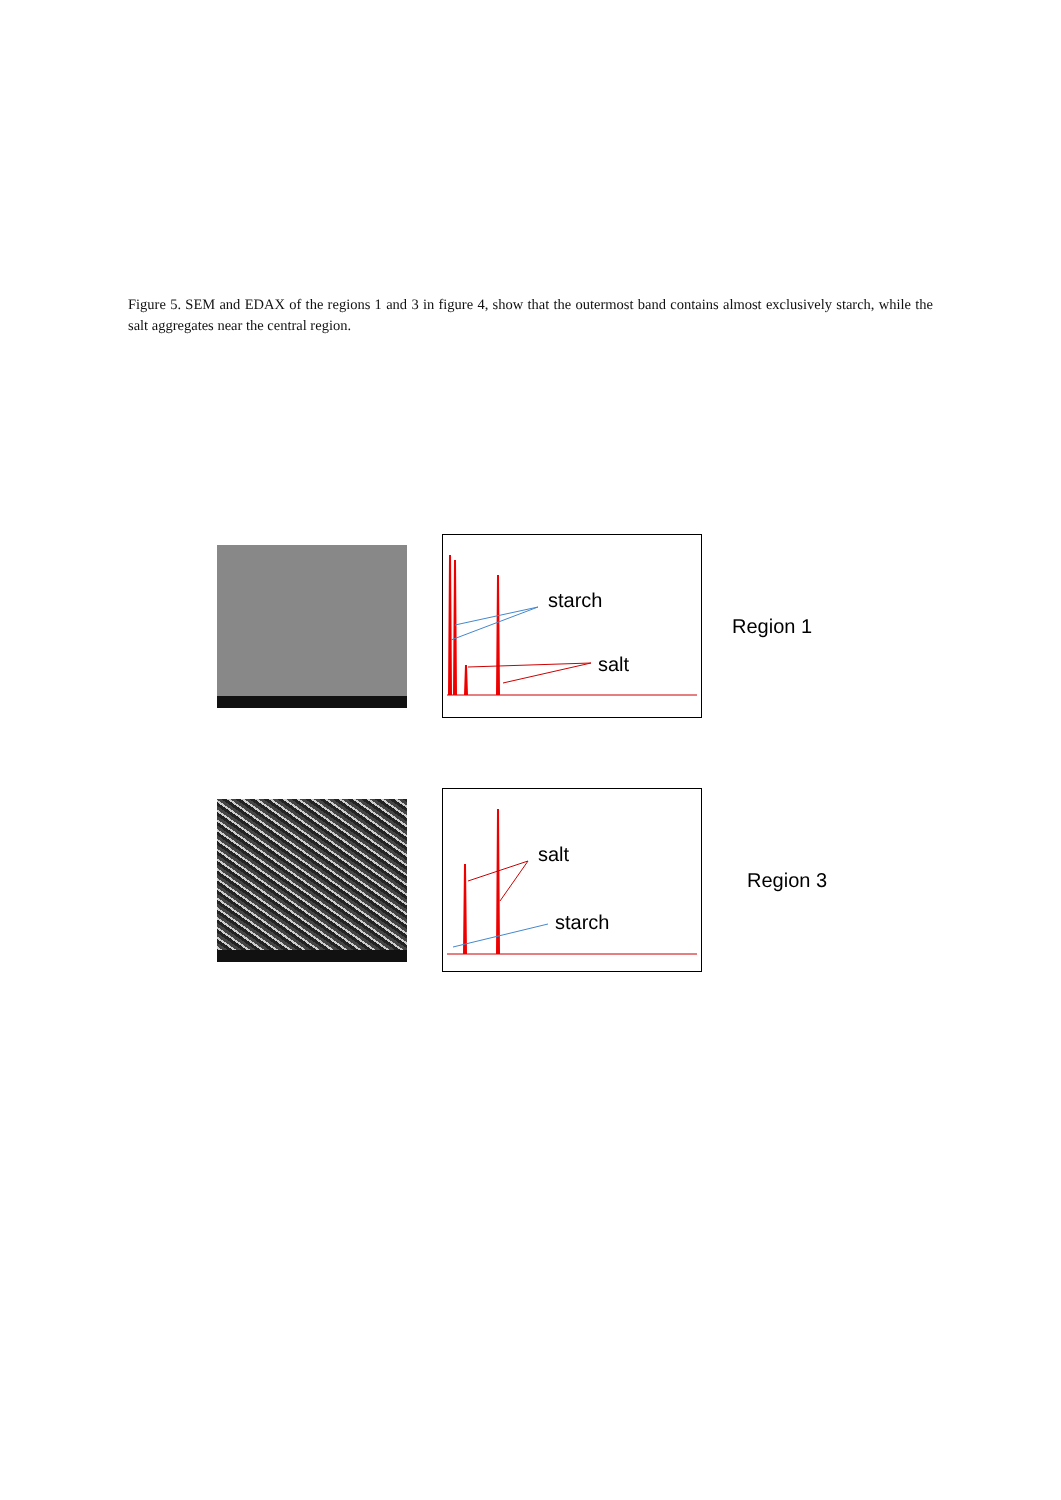Figure 5. SEM and EDAX of the regions 1 and 3 in figure 4, show that the outermost band contains almost exclusively starch, while the salt aggregates near the central region.
starch
salt
Region 1
salt
starch
Region 3